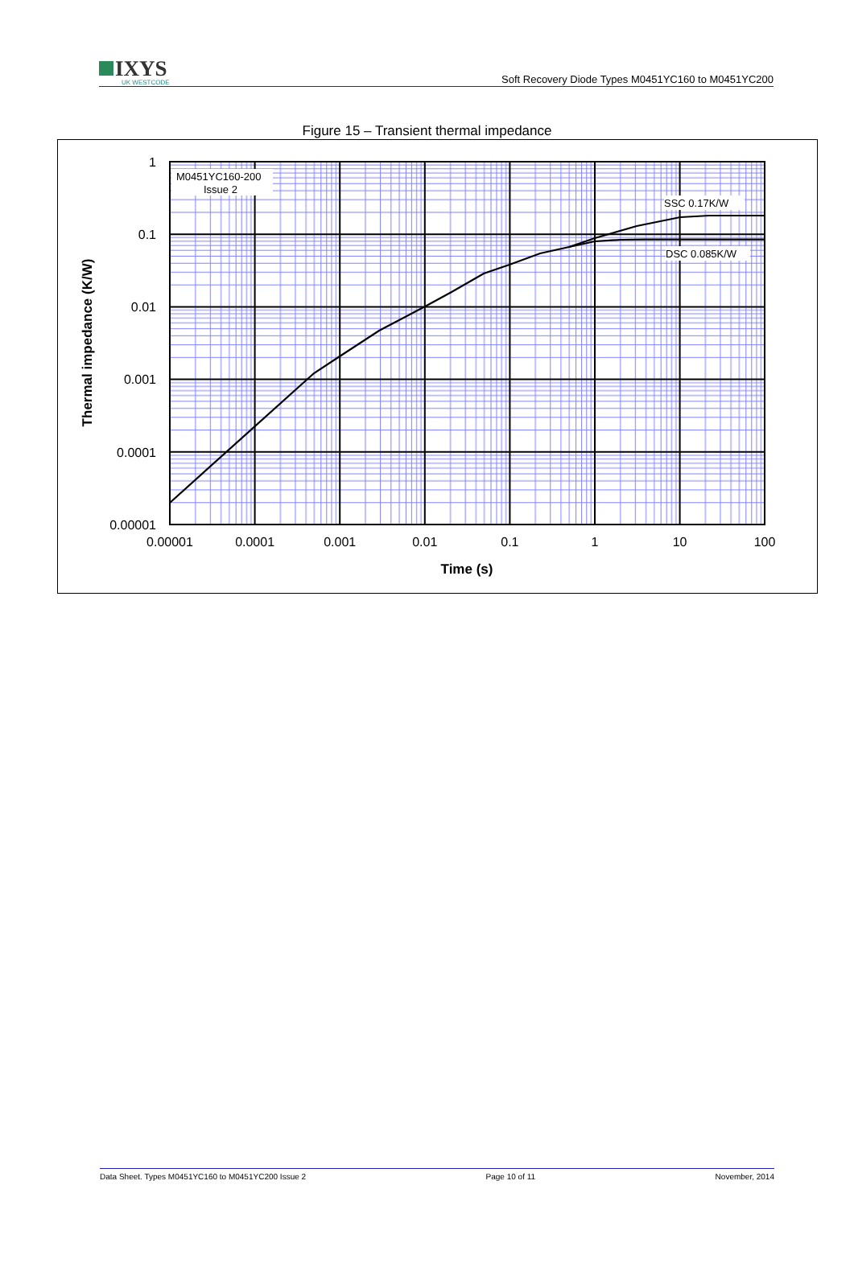IXYS
UK WESTCODE
Soft Recovery Diode Types M0451YC160 to M0451YC200
Figure 15 – Transient thermal impedance
M0451YC160-200
Issue 2
SSC 0.17K/W
DSC 0.085K/W
1
0.1
0.01
0.001
0.0001
0.00001
0.00001
0.0001
0.001
0.01
0.1
1
10
100
Time (s)
Thermal impedance (K/W)
Data Sheet. Types M0451YC160 to M0451YC200 Issue 2 Page 10 of 11 November, 2014